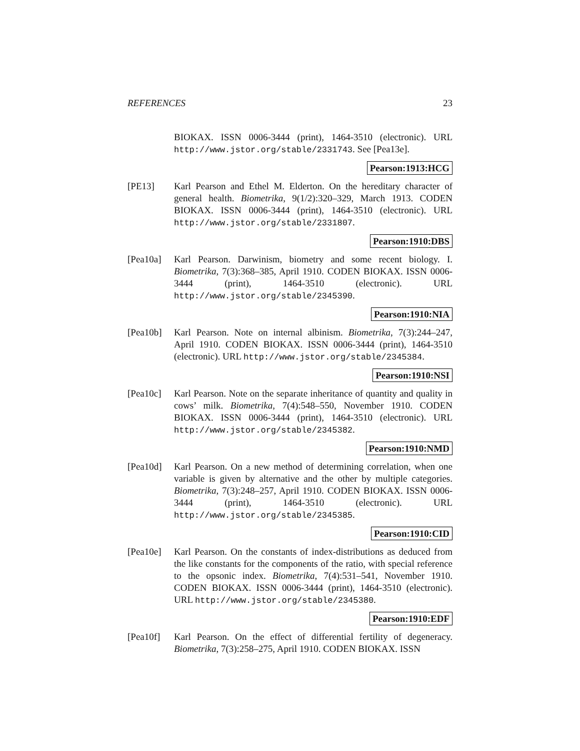REFERENCES 23
BIOKAX. ISSN 0006-3444 (print), 1464-3510 (electronic). URL http://www.jstor.org/stable/2331743. See [Pea13e].
Pearson:1913:HCG
[PE13] Karl Pearson and Ethel M. Elderton. On the hereditary character of general health. Biometrika, 9(1/2):320–329, March 1913. CODEN BIOKAX. ISSN 0006-3444 (print), 1464-3510 (electronic). URL http://www.jstor.org/stable/2331807.
Pearson:1910:DBS
[Pea10a] Karl Pearson. Darwinism, biometry and some recent biology. I. Biometrika, 7(3):368–385, April 1910. CODEN BIOKAX. ISSN 0006-3444 (print), 1464-3510 (electronic). URL http://www.jstor.org/stable/2345390.
Pearson:1910:NIA
[Pea10b] Karl Pearson. Note on internal albinism. Biometrika, 7(3):244–247, April 1910. CODEN BIOKAX. ISSN 0006-3444 (print), 1464-3510 (electronic). URL http://www.jstor.org/stable/2345384.
Pearson:1910:NSI
[Pea10c] Karl Pearson. Note on the separate inheritance of quantity and quality in cows’ milk. Biometrika, 7(4):548–550, November 1910. CODEN BIOKAX. ISSN 0006-3444 (print), 1464-3510 (electronic). URL http://www.jstor.org/stable/2345382.
Pearson:1910:NMD
[Pea10d] Karl Pearson. On a new method of determining correlation, when one variable is given by alternative and the other by multiple categories. Biometrika, 7(3):248–257, April 1910. CODEN BIOKAX. ISSN 0006-3444 (print), 1464-3510 (electronic). URL http://www.jstor.org/stable/2345385.
Pearson:1910:CID
[Pea10e] Karl Pearson. On the constants of index-distributions as deduced from the like constants for the components of the ratio, with special reference to the opsonic index. Biometrika, 7(4):531–541, November 1910. CODEN BIOKAX. ISSN 0006-3444 (print), 1464-3510 (electronic). URL http://www.jstor.org/stable/2345380.
Pearson:1910:EDF
[Pea10f] Karl Pearson. On the effect of differential fertility of degeneracy. Biometrika, 7(3):258–275, April 1910. CODEN BIOKAX. ISSN